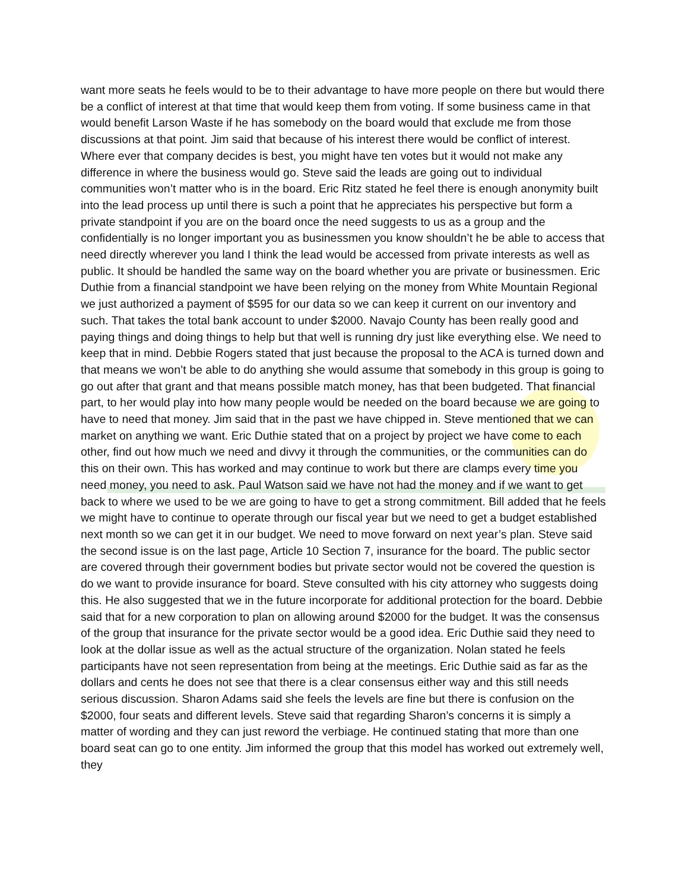want more seats he feels would to be to their advantage to have more people on there but would there be a conflict of interest at that time that would keep them from voting. If some business came in that would benefit Larson Waste if he has somebody on the board would that exclude me from those discussions at that point. Jim said that because of his interest there would be conflict of interest. Where ever that company decides is best, you might have ten votes but it would not make any difference in where the business would go. Steve said the leads are going out to individual communities won’t matter who is in the board. Eric Ritz stated he feel there is enough anonymity built into the lead process up until there is such a point that he appreciates his perspective but form a private standpoint if you are on the board once the need suggests to us as a group and the confidentially is no longer important you as businessmen you know shouldn’t he be able to access that need directly wherever you land I think the lead would be accessed from private interests as well as public. It should be handled the same way on the board whether you are private or businessmen. Eric Duthie from a financial standpoint we have been relying on the money from White Mountain Regional we just authorized a payment of $595 for our data so we can keep it current on our inventory and such. That takes the total bank account to under $2000. Navajo County has been really good and paying things and doing things to help but that well is running dry just like everything else. We need to keep that in mind. Debbie Rogers stated that just because the proposal to the ACA is turned down and that means we won’t be able to do anything she would assume that somebody in this group is going to go out after that grant and that means possible match money, has that been budgeted. That financial part, to her would play into how many people would be needed on the board because we are going to have to need that money. Jim said that in the past we have chipped in. Steve mentioned that we can market on anything we want. Eric Duthie stated that on a project by project we have come to each other, find out how much we need and divvy it through the communities, or the communities can do this on their own. This has worked and may continue to work but there are clamps every time you need money, you need to ask. Paul Watson said we have not had the money and if we want to get back to where we used to be we are going to have to get a strong commitment. Bill added that he feels we might have to continue to operate through our fiscal year but we need to get a budget established next month so we can get it in our budget. We need to move forward on next year’s plan. Steve said the second issue is on the last page, Article 10 Section 7, insurance for the board. The public sector are covered through their government bodies but private sector would not be covered the question is do we want to provide insurance for board. Steve consulted with his city attorney who suggests doing this. He also suggested that we in the future incorporate for additional protection for the board. Debbie said that for a new corporation to plan on allowing around $2000 for the budget. It was the consensus of the group that insurance for the private sector would be a good idea. Eric Duthie said they need to look at the dollar issue as well as the actual structure of the organization. Nolan stated he feels participants have not seen representation from being at the meetings. Eric Duthie said as far as the dollars and cents he does not see that there is a clear consensus either way and this still needs serious discussion. Sharon Adams said she feels the levels are fine but there is confusion on the $2000, four seats and different levels. Steve said that regarding Sharon’s concerns it is simply a matter of wording and they can just reword the verbiage. He continued stating that more than one board seat can go to one entity. Jim informed the group that this model has worked out extremely well, they